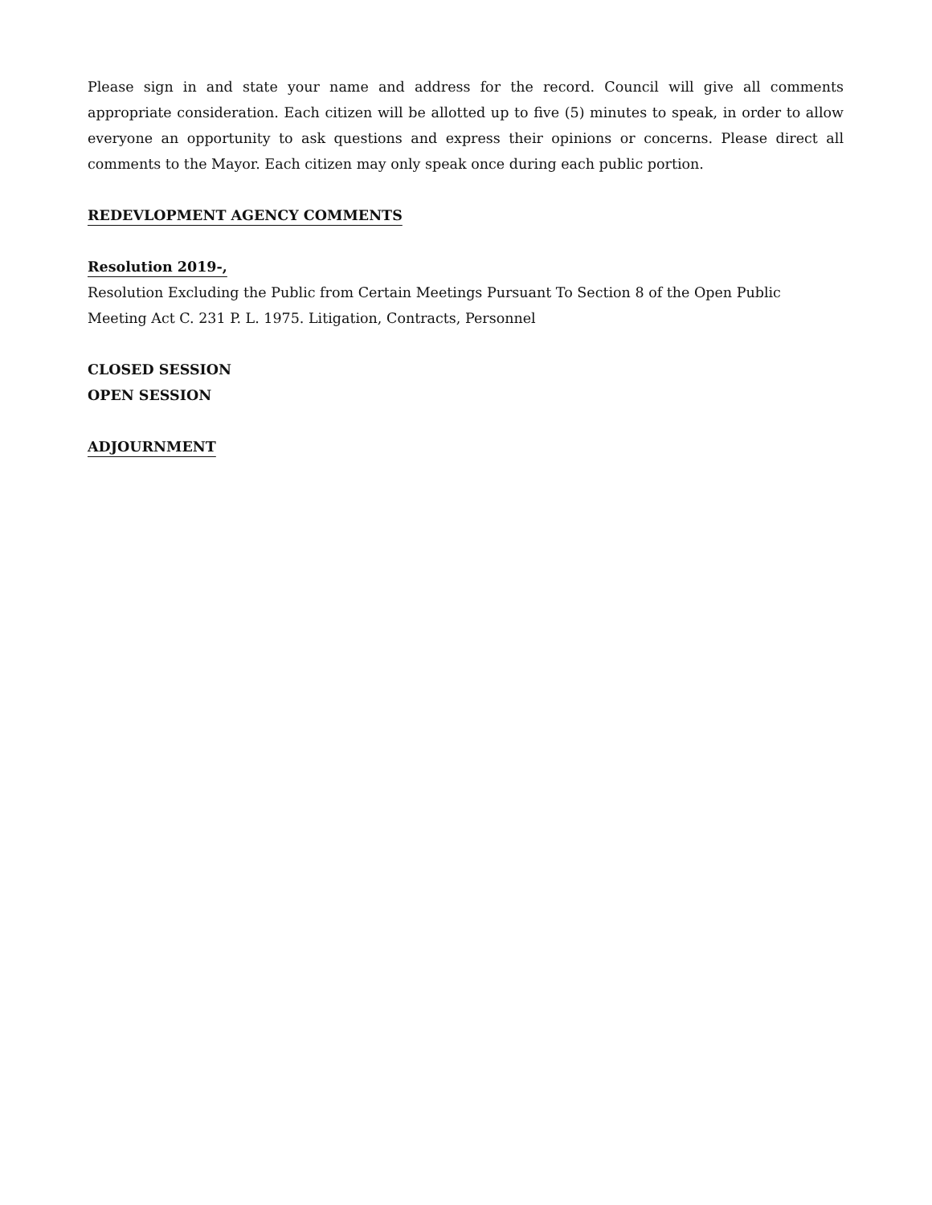Please sign in and state your name and address for the record. Council will give all comments appropriate consideration. Each citizen will be allotted up to five (5) minutes to speak, in order to allow everyone an opportunity to ask questions and express their opinions or concerns. Please direct all comments to the Mayor. Each citizen may only speak once during each public portion.
REDEVLOPMENT AGENCY COMMENTS
Resolution 2019-,
Resolution Excluding the Public from Certain Meetings Pursuant To Section 8 of the Open Public
Meeting Act C. 231 P. L. 1975. Litigation, Contracts, Personnel
CLOSED SESSION
OPEN SESSION
ADJOURNMENT